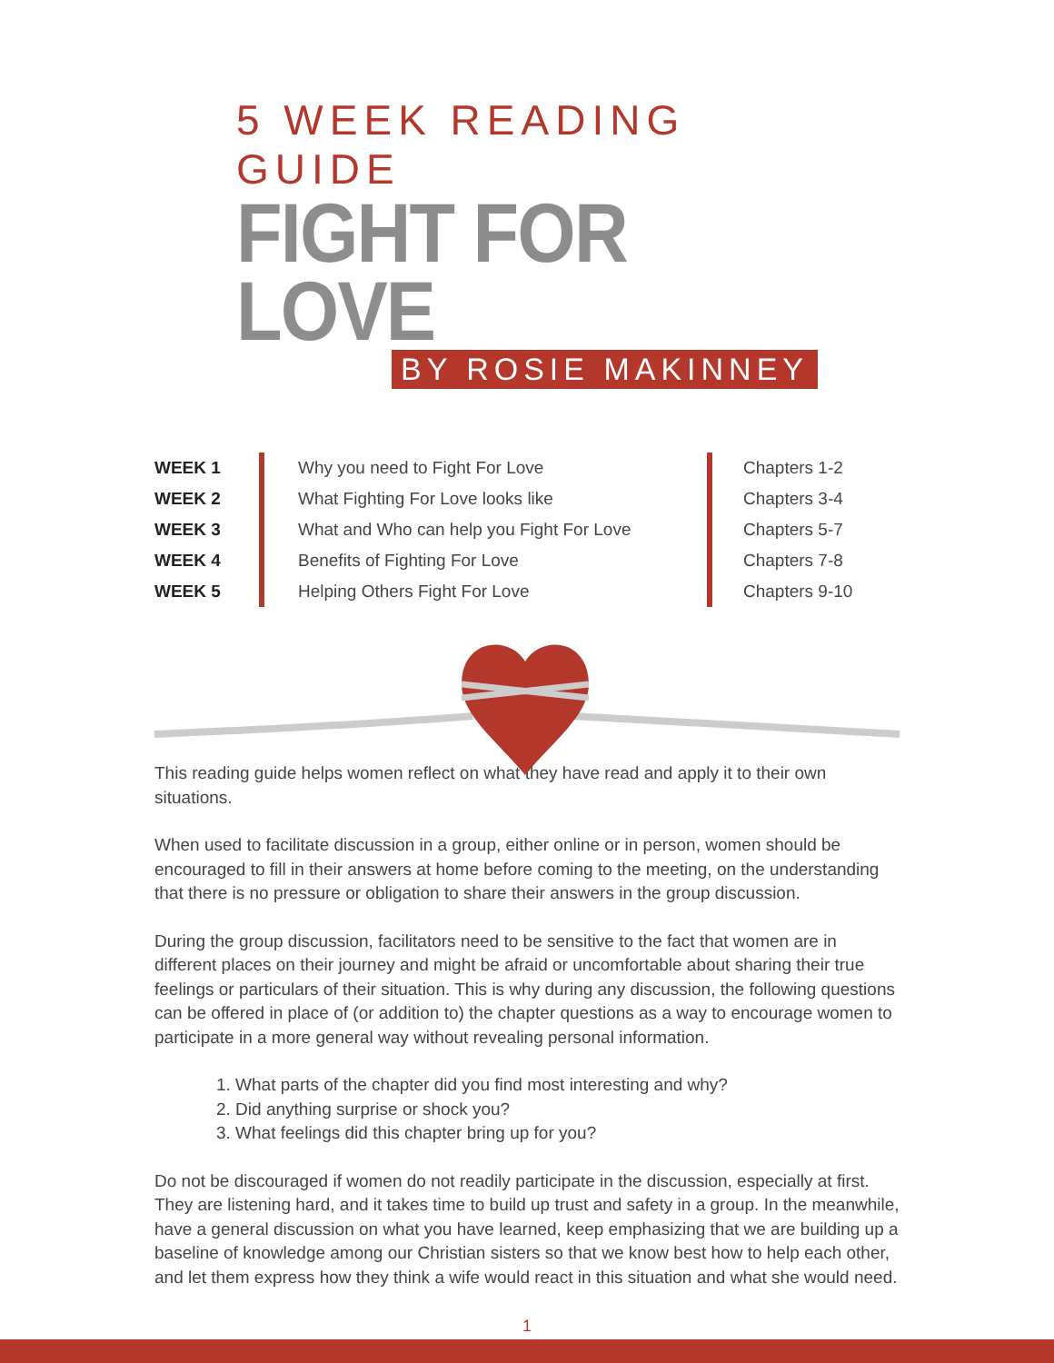5 WEEK READING GUIDE
FIGHT FOR LOVE
BY ROSIE MAKINNEY
| WEEK 1 | Why you need to Fight For Love | Chapters 1-2 |
| WEEK 2 | What Fighting For Love looks like | Chapters 3-4 |
| WEEK 3 | What and Who can help you Fight For Love | Chapters 5-7 |
| WEEK 4 | Benefits of Fighting For Love | Chapters 7-8 |
| WEEK 5 | Helping Others Fight For Love | Chapters 9-10 |
This reading guide helps women reflect on what they have read and apply it to their own situations.
When used to facilitate discussion in a group, either online or in person, women should be encouraged to fill in their answers at home before coming to the meeting, on the understanding that there is no pressure or obligation to share their answers in the group discussion.
During the group discussion, facilitators need to be sensitive to the fact that women are in different places on their journey and might be afraid or uncomfortable about sharing their true feelings or particulars of their situation. This is why during any discussion, the following questions can be offered in place of (or addition to) the chapter questions as a way to encourage women to participate in a more general way without revealing personal information.
1. What parts of the chapter did you find most interesting and why?
2. Did anything surprise or shock you?
3. What feelings did this chapter bring up for you?
Do not be discouraged if women do not readily participate in the discussion, especially at first. They are listening hard, and it takes time to build up trust and safety in a group. In the meanwhile, have a general discussion on what you have learned, keep emphasizing that we are building up a baseline of knowledge among our Christian sisters so that we know best how to help each other, and let them express how they think a wife would react in this situation and what she would need.
1